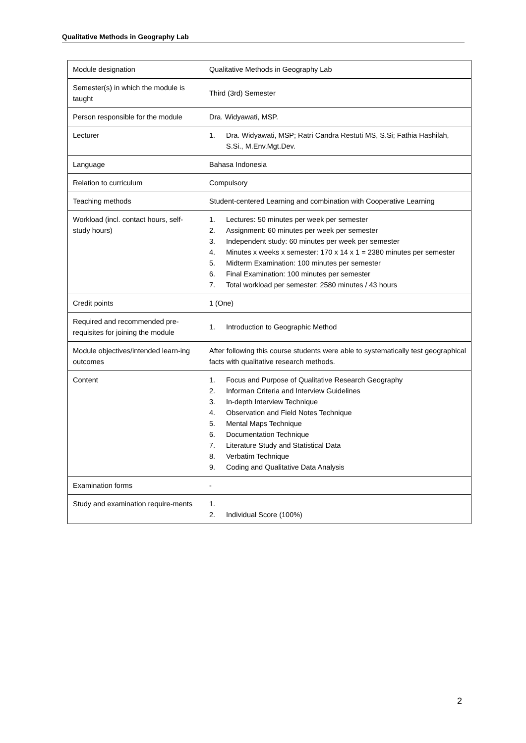Qualitative Methods in Geography Lab
| Module designation | Qualitative Methods in Geography Lab |
| Semester(s) in which the module is taught | Third (3rd) Semester |
| Person responsible for the module | Dra. Widyawati, MSP. |
| Lecturer | 1. Dra. Widyawati, MSP; Ratri Candra Restuti MS, S.Si; Fathia Hashilah, S.Si., M.Env.Mgt.Dev. |
| Language | Bahasa Indonesia |
| Relation to curriculum | Compulsory |
| Teaching methods | Student-centered Learning and combination with Cooperative Learning |
| Workload (incl. contact hours, self-study hours) | 1. Lectures: 50 minutes per week per semester 2. Assignment: 60 minutes per week per semester 3. Independent study: 60 minutes per week per semester 4. Minutes x weeks x semester: 170 x 14 x 1 = 2380 minutes per semester 5. Midterm Examination: 100 minutes per semester 6. Final Examination: 100 minutes per semester 7. Total workload per semester: 2580 minutes / 43 hours |
| Credit points | 1 (One) |
| Required and recommended pre-requisites for joining the module | 1. Introduction to Geographic Method |
| Module objectives/intended learn-ing outcomes | After following this course students were able to systematically test geographical facts with qualitative research methods. |
| Content | 1. Focus and Purpose of Qualitative Research Geography 2. Informan Criteria and Interview Guidelines 3. In-depth Interview Technique 4. Observation and Field Notes Technique 5. Mental Maps Technique 6. Documentation Technique 7. Literature Study and Statistical Data 8. Verbatim Technique 9. Coding and Qualitative Data Analysis |
| Examination forms | - |
| Study and examination require-ments | 1. 2. Individual Score (100%) |
2